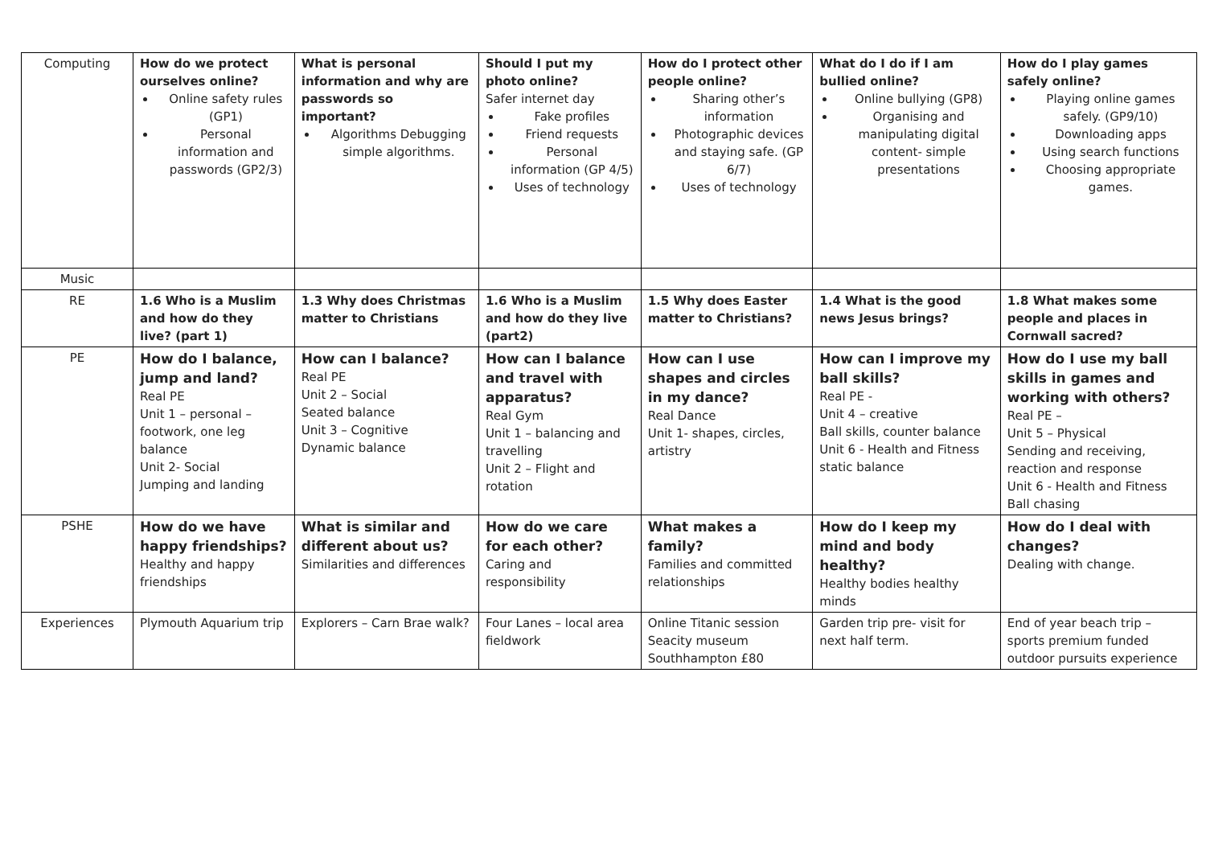| Computing | How do we protect ourselves online? Online safety rules (GP1) Personal information and passwords (GP2/3) | What is personal information and why are passwords so important? Algorithms Debugging simple algorithms. | Should I put my photo online? Safer internet day Fake profiles Friend requests Personal information (GP 4/5) Uses of technology | How do I protect other people online? Sharing other’s information Photographic devices and staying safe. (GP 6/7) Uses of technology | What do I do if I am bullied online? Online bullying (GP8) Organising and manipulating digital content- simple presentations | How do I play games safely online? Playing online games safely. (GP9/10) Downloading apps Using search functions Choosing appropriate games. |
| Music | | | | | | |
| RE | 1.6 Who is a Muslim and how do they live? (part 1) | 1.3 Why does Christmas matter to Christians | 1.6 Who is a Muslim and how do they live (part2) | 1.5 Why does Easter matter to Christians? | 1.4 What is the good news Jesus brings? | 1.8 What makes some people and places in Cornwall sacred? |
| PE | How do I balance, jump and land? Real PE Unit 1 – personal – footwork, one leg balance Unit 2- Social Jumping and landing | How can I balance? Real PE Unit 2 – Social Seated balance Unit 3 – Cognitive Dynamic balance | How can I balance and travel with apparatus? Real Gym Unit 1 – balancing and travelling Unit 2 – Flight and rotation | How can I use shapes and circles in my dance? Real Dance Unit 1- shapes, circles, artistry | How can I improve my ball skills? Real PE - Unit 4 – creative Ball skills, counter balance Unit 6 - Health and Fitness static balance | How do I use my ball skills in games and working with others? Real PE – Unit 5 – Physical Sending and receiving, reaction and response Unit 6 - Health and Fitness Ball chasing |
| PSHE | How do we have happy friendships? Healthy and happy friendships | What is similar and different about us? Similarities and differences | How do we care for each other? Caring and responsibility | What makes a family? Families and committed relationships | How do I keep my mind and body healthy? Healthy bodies healthy minds | How do I deal with changes? Dealing with change. |
| Experiences | Plymouth Aquarium trip | Explorers – Carn Brae walk? | Four Lanes – local area fieldwork | Online Titanic session Seacity museum Southhampton £80 | Garden trip pre- visit for next half term. | End of year beach trip – sports premium funded outdoor pursuits experience |